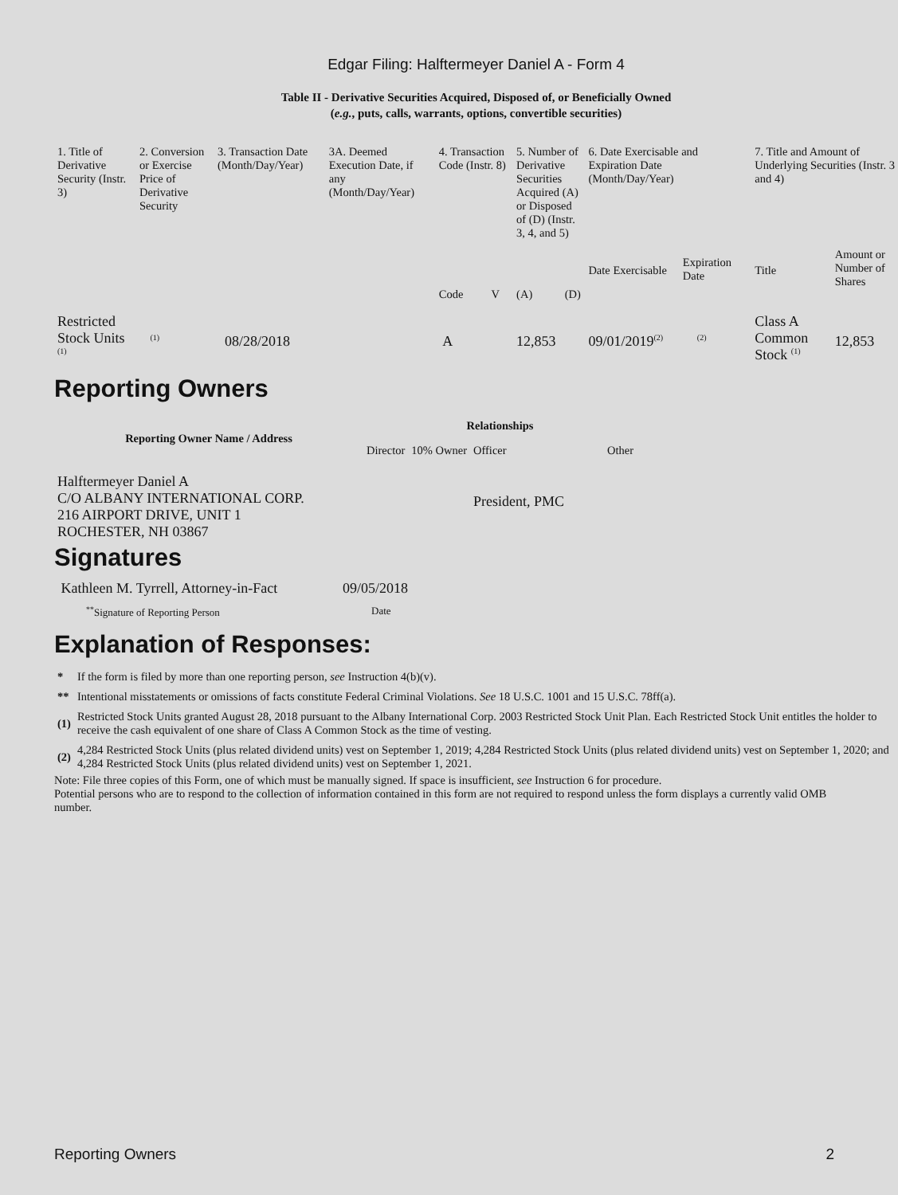Edgar Filing: Halftermeyer Daniel A - Form 4
Table II - Derivative Securities Acquired, Disposed of, or Beneficially Owned
(e.g., puts, calls, warrants, options, convertible securities)
| 1. Title of Derivative Security (Instr. 3) | 2. Conversion or Exercise Price of Derivative Security | 3. Transaction Date (Month/Day/Year) | 3A. Deemed Execution Date, if any (Month/Day/Year) | 4. Transaction Code (Instr. 8) | | 5. Number of Derivative Securities Acquired (A) or Disposed of (D) (Instr. 3, 4, and 5) | | 6. Date Exercisable and Expiration Date (Month/Day/Year) | | 7. Title and Amount of Underlying Securities (Instr. 3 and 4) | |
| --- | --- | --- | --- | --- | --- | --- | --- | --- | --- | --- | --- |
| | | | | Code | V | (A) | (D) | Date Exercisable | Expiration Date | Title | Amount or Number of Shares |
| Restricted Stock Units <sup>(1)</sup> | <sup>(1)</sup> | 08/28/2018 | | A | | 12,853 | | 09/01/2019<sup>(2)</sup> | <sup>(2)</sup> | Class A Common Stock <sup>(1)</sup> | 12,853 |
Reporting Owners
| Reporting Owner Name / Address | Relationships | | | |
| --- | --- | --- | --- | --- |
| | Director | 10% Owner | Officer | Other |
| Halftermeyer Daniel A C/O ALBANY INTERNATIONAL CORP. 216 AIRPORT DRIVE, UNIT 1 ROCHESTER, NH 03867 | | | President, PMC | |
Signatures
| Kathleen M. Tyrrell, Attorney-in-Fact | 09/05/2018 |
| <sup>**</sup> Signature of Reporting Person | Date |
Explanation of Responses:
| * | If the form is filed by more than one reporting person, see Instruction 4(b)(v). |
| ** | Intentional misstatements or omissions of facts constitute Federal Criminal Violations. See 18 U.S.C. 1001 and 15 U.S.C. 78ff(a). |
| (1) | Restricted Stock Units granted August 28, 2018 pursuant to the Albany International Corp. 2003 Restricted Stock Unit Plan. Each Restricted Stock Unit entitles the holder to receive the cash equivalent of one share of Class A Common Stock as the time of vesting. |
| (2) | 4,284 Restricted Stock Units (plus related dividend units) vest on September 1, 2019; 4,284 Restricted Stock Units (plus related dividend units) vest on September 1, 2020; and 4,284 Restricted Stock Units (plus related dividend units) vest on September 1, 2021. |
Note: File three copies of this Form, one of which must be manually signed. If space is insufficient, see Instruction 6 for procedure.
Potential persons who are to respond to the collection of information contained in this form are not required to respond unless the form displays a currently valid OMB number.
Reporting Owners 2